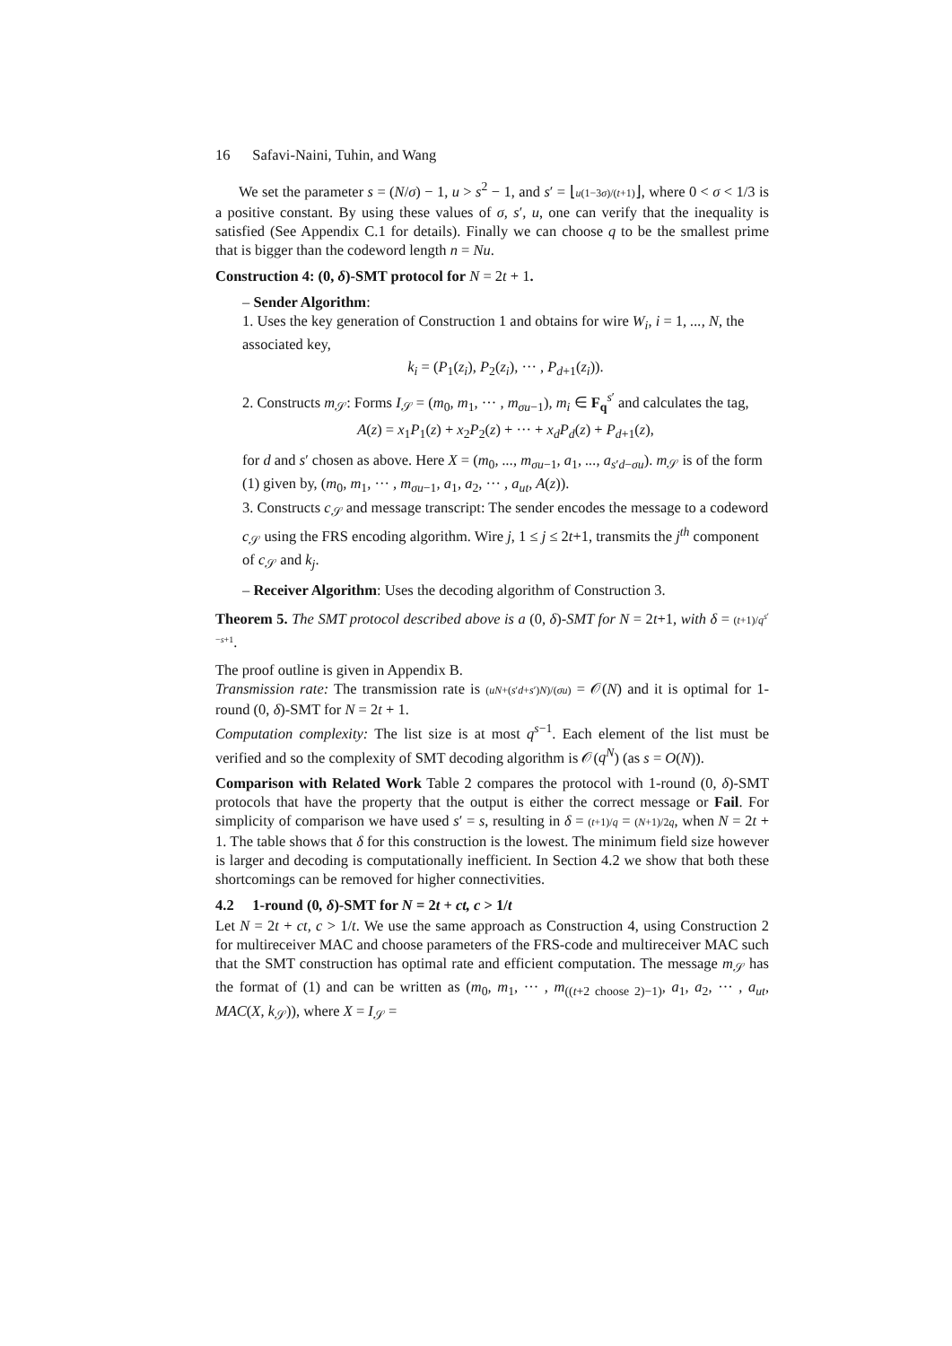16 Safavi-Naini, Tuhin, and Wang
We set the parameter s = (N/σ) − 1, u > s<sup>2</sup> − 1, and s′ = ⌊u(1−3σ)/(t+1)⌋, where 0 < σ < 1/3 is a positive constant. By using these values of σ, s′, u, one can verify that the inequality is satisfied (See Appendix C.1 for details). Finally we can choose q to be the smallest prime that is bigger than the codeword length n = Nu.
Construction 4: (0, δ)-SMT protocol for N = 2t + 1.
– Sender Algorithm:
1. Uses the key generation of Construction 1 and obtains for wire W<sub>i</sub>, i = 1, ..., N, the associated key,
k<sub>i</sub> = (P<sub>1</sub>(z<sub>i</sub>), P<sub>2</sub>(z<sub>i</sub>), ··· , P<sub>d+1</sub>(z<sub>i</sub>)).
2. Constructs m<sub>𝒮</sub>: Forms I<sub>𝒮</sub> = (m<sub>0</sub>, m<sub>1</sub>, ··· , m<sub>σu−1</sub>), m<sub>i</sub> ∈ F<sub>q</sub><sup>s′</sup> and calculates the tag,
A(z) = x<sub>1</sub>P<sub>1</sub>(z) + x<sub>2</sub>P<sub>2</sub>(z) + ··· + x<sub>d</sub>P<sub>d</sub>(z) + P<sub>d+1</sub>(z),
for d and s′ chosen as above. Here X = (m<sub>0</sub>, ..., m<sub>σu−1</sub>, a<sub>1</sub>, ..., a<sub>s′d−σu</sub>). m<sub>𝒮</sub> is of the form (1) given by, (m<sub>0</sub>, m<sub>1</sub>, ··· , m<sub>σu−1</sub>, a<sub>1</sub>, a<sub>2</sub>, ··· , a<sub>ut</sub>, A(z)).
3. Constructs c<sub>𝒮</sub> and message transcript: The sender encodes the message to a codeword c<sub>𝒮</sub> using the FRS encoding algorithm. Wire j, 1 ≤ j ≤ 2t+1, transmits the j<sup>th</sup> component of c<sub>𝒮</sub> and k<sub>j</sub>.
– Receiver Algorithm: Uses the decoding algorithm of Construction 3.
Theorem 5. The SMT protocol described above is a (0, δ)-SMT for N = 2t+1, with δ = (t+1)/q<sup>s′−s+1</sup>.
The proof outline is given in Appendix B.
Transmission rate: The transmission rate is (uN+(s′d+s′)N)/(σu) = 𝒪(N) and it is optimal for 1-round (0, δ)-SMT for N = 2t + 1.
Computation complexity: The list size is at most q<sup>s−1</sup>. Each element of the list must be verified and so the complexity of SMT decoding algorithm is 𝒪(q<sup>N</sup>) (as s = O(N)).
Comparison with Related Work Table 2 compares the protocol with 1-round (0, δ)-SMT protocols that have the property that the output is either the correct message or Fail. For simplicity of comparison we have used s′ = s, resulting in δ = (t+1)/q = (N+1)/2q, when N = 2t + 1. The table shows that δ for this construction is the lowest. The minimum field size however is larger and decoding is computationally inefficient. In Section 4.2 we show that both these shortcomings can be removed for higher connectivities.
4.2 1-round (0, δ)-SMT for N = 2t + ct, c > 1/t
Let N = 2t + ct, c > 1/t. We use the same approach as Construction 4, using Construction 2 for multireceiver MAC and choose parameters of the FRS-code and multireceiver MAC such that the SMT construction has optimal rate and efficient computation. The message m<sub>𝒮</sub> has the format of (1) and can be written as (m<sub>0</sub>, m<sub>1</sub>, ··· , m<sub>((t+2 choose 2)−1)</sub>, a<sub>1</sub>, a<sub>2</sub>, ··· , a<sub>ut</sub>, MAC(X, k<sub>𝒮</sub>)), where X = I<sub>𝒮</sub> =